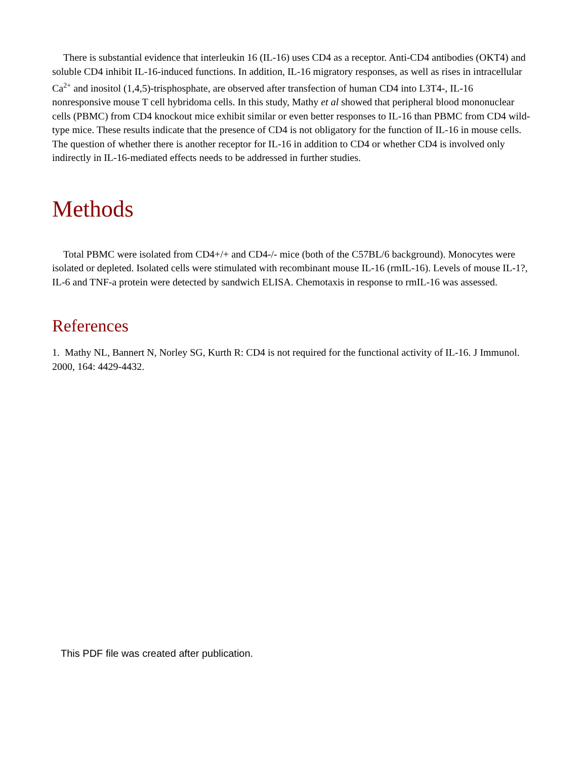There is substantial evidence that interleukin 16 (IL-16) uses CD4 as a receptor. Anti-CD4 antibodies (OKT4) and soluble CD4 inhibit IL-16-induced functions. In addition, IL-16 migratory responses, as well as rises in intracellular Ca<sup>2+</sup> and inositol (1,4,5)-trisphosphate, are observed after transfection of human CD4 into L3T4-, IL-16 nonresponsive mouse T cell hybridoma cells. In this study, Mathy et al showed that peripheral blood mononuclear cells (PBMC) from CD4 knockout mice exhibit similar or even better responses to IL-16 than PBMC from CD4 wild-type mice. These results indicate that the presence of CD4 is not obligatory for the function of IL-16 in mouse cells. The question of whether there is another receptor for IL-16 in addition to CD4 or whether CD4 is involved only indirectly in IL-16-mediated effects needs to be addressed in further studies.
Methods
Total PBMC were isolated from CD4+/+ and CD4-/- mice (both of the C57BL/6 background). Monocytes were isolated or depleted. Isolated cells were stimulated with recombinant mouse IL-16 (rmIL-16). Levels of mouse IL-1?, IL-6 and TNF-a protein were detected by sandwich ELISA. Chemotaxis in response to rmIL-16 was assessed.
References
1. Mathy NL, Bannert N, Norley SG, Kurth R: CD4 is not required for the functional activity of IL-16. J Immunol. 2000, 164: 4429-4432.
This PDF file was created after publication.